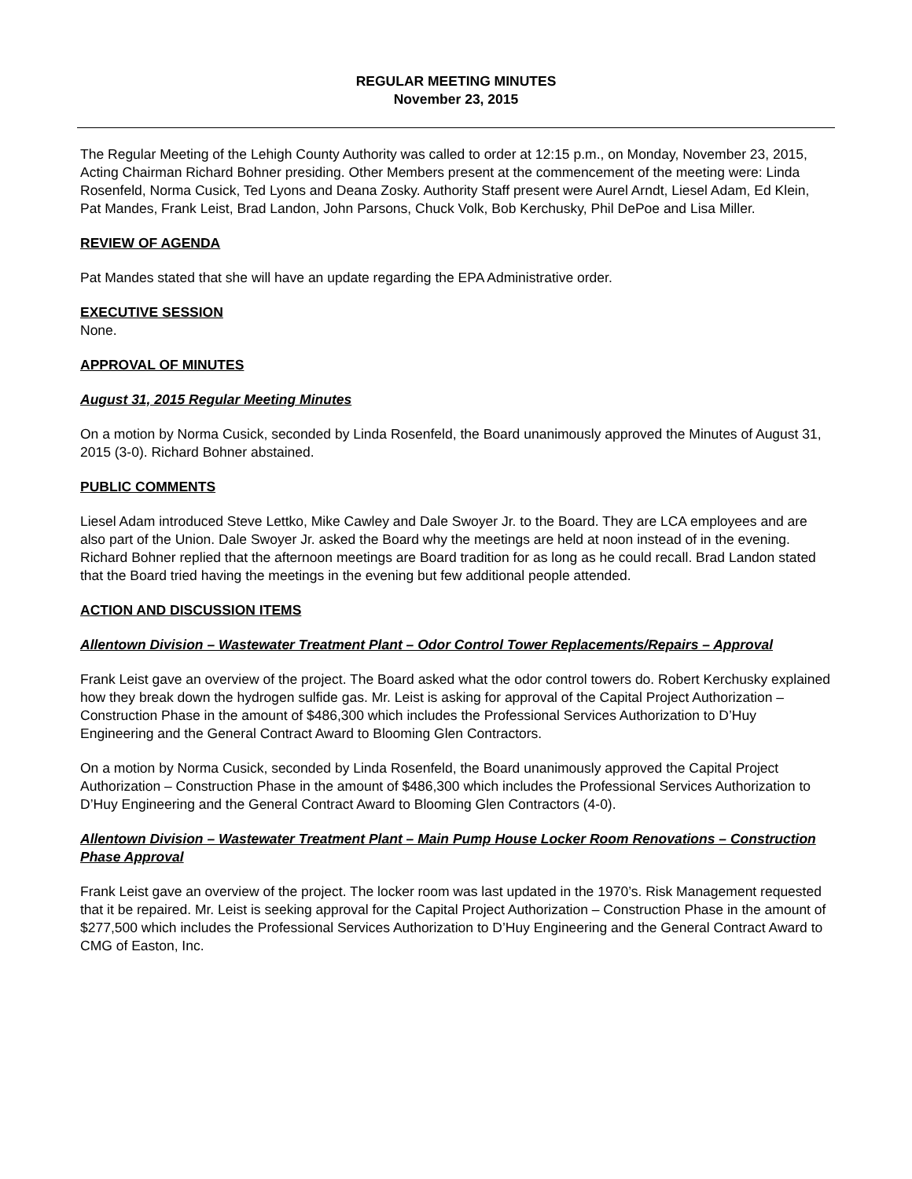REGULAR MEETING MINUTES
November 23, 2015
The Regular Meeting of the Lehigh County Authority was called to order at 12:15 p.m., on Monday, November 23, 2015, Acting Chairman Richard Bohner presiding. Other Members present at the commencement of the meeting were: Linda Rosenfeld, Norma Cusick, Ted Lyons and Deana Zosky. Authority Staff present were Aurel Arndt, Liesel Adam, Ed Klein, Pat Mandes, Frank Leist, Brad Landon, John Parsons, Chuck Volk, Bob Kerchusky, Phil DePoe and Lisa Miller.
REVIEW OF AGENDA
Pat Mandes stated that she will have an update regarding the EPA Administrative order.
EXECUTIVE SESSION
None.
APPROVAL OF MINUTES
August 31, 2015 Regular Meeting Minutes
On a motion by Norma Cusick, seconded by Linda Rosenfeld, the Board unanimously approved the Minutes of August 31, 2015 (3-0). Richard Bohner abstained.
PUBLIC COMMENTS
Liesel Adam introduced Steve Lettko, Mike Cawley and Dale Swoyer Jr. to the Board. They are LCA employees and are also part of the Union. Dale Swoyer Jr. asked the Board why the meetings are held at noon instead of in the evening. Richard Bohner replied that the afternoon meetings are Board tradition for as long as he could recall. Brad Landon stated that the Board tried having the meetings in the evening but few additional people attended.
ACTION AND DISCUSSION ITEMS
Allentown Division – Wastewater Treatment Plant – Odor Control Tower Replacements/Repairs – Approval
Frank Leist gave an overview of the project. The Board asked what the odor control towers do. Robert Kerchusky explained how they break down the hydrogen sulfide gas. Mr. Leist is asking for approval of the Capital Project Authorization – Construction Phase in the amount of $486,300 which includes the Professional Services Authorization to D’Huy Engineering and the General Contract Award to Blooming Glen Contractors.
On a motion by Norma Cusick, seconded by Linda Rosenfeld, the Board unanimously approved the Capital Project Authorization – Construction Phase in the amount of $486,300 which includes the Professional Services Authorization to D’Huy Engineering and the General Contract Award to Blooming Glen Contractors (4-0).
Allentown Division – Wastewater Treatment Plant – Main Pump House Locker Room Renovations – Construction Phase Approval
Frank Leist gave an overview of the project. The locker room was last updated in the 1970’s. Risk Management requested that it be repaired. Mr. Leist is seeking approval for the Capital Project Authorization – Construction Phase in the amount of $277,500 which includes the Professional Services Authorization to D’Huy Engineering and the General Contract Award to CMG of Easton, Inc.